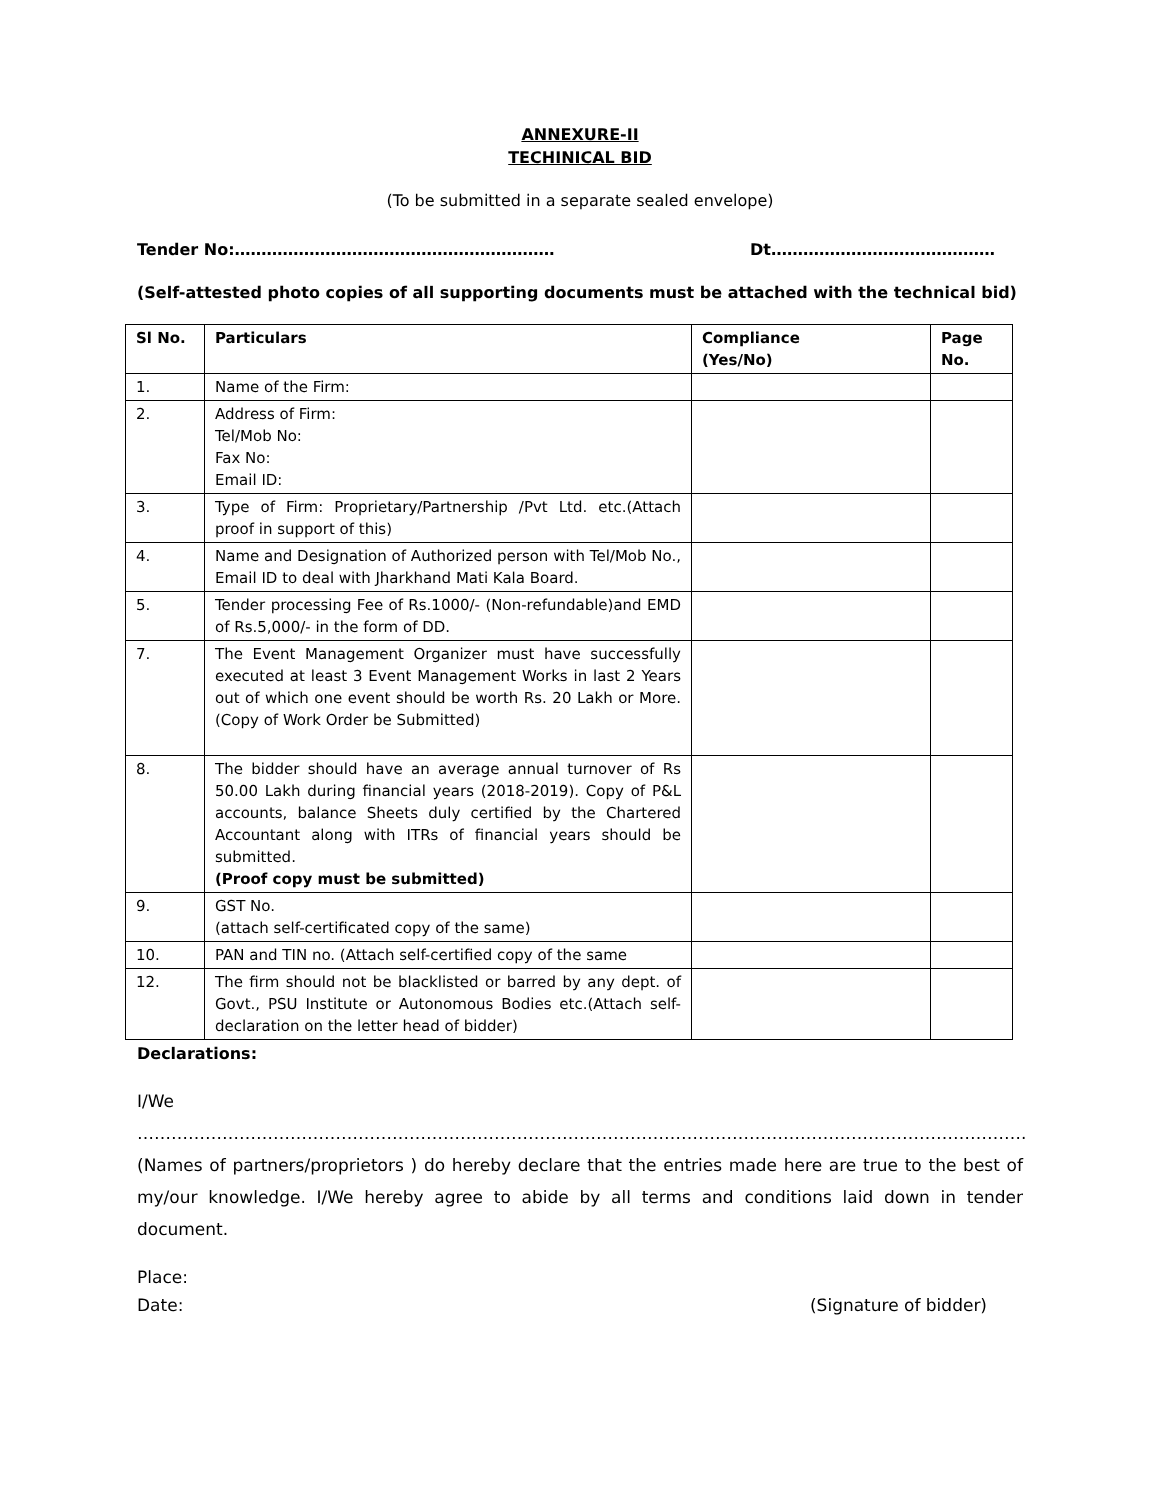ANNEXURE-II
TECHINICAL BID
(To be submitted in a separate sealed envelope)
Tender No:…………………………………………………… Dt……………………………………
(Self-attested photo copies of all supporting documents must be attached with the technical bid)
| Sl No. | Particulars | Compliance (Yes/No) | Page No. |
| --- | --- | --- | --- |
| 1. | Name of the Firm: | | |
| 2. | Address of Firm: Tel/Mob No: Fax No: Email ID: | | |
| 3. | Type of Firm: Proprietary/Partnership /Pvt Ltd. etc.(Attach proof in support of this) | | |
| 4. | Name and Designation of Authorized person with Tel/Mob No., Email ID to deal with Jharkhand Mati Kala Board. | | |
| 5. | Tender processing Fee of Rs.1000/- (Non-refundable)and EMD of Rs.5,000/- in the form of DD. | | |
| 7. | The Event Management Organizer must have successfully executed at least 3 Event Management Works in last 2 Years out of which one event should be worth Rs. 20 Lakh or More. (Copy of Work Order be Submitted) | | |
| 8. | The bidder should have an average annual turnover of Rs 50.00 Lakh during financial years (2018-2019). Copy of P&L accounts, balance Sheets duly certified by the Chartered Accountant along with ITRs of financial years should be submitted. (Proof copy must be submitted) | | |
| 9. | GST No. (attach self-certificated copy of the same) | | |
| 10. | PAN and TIN no. (Attach self-certified copy of the same | | |
| 12. | The firm should not be blacklisted or barred by any dept. of Govt., PSU Institute or Autonomous Bodies etc.(Attach self-declaration on the letter head of bidder) | | |
Declarations:
I/We ………………………………………………………………………………………………………………………………………….(Names of partners/proprietors ) do hereby declare that the entries made here are true to the best of my/our knowledge. I/We hereby agree to abide by all terms and conditions laid down in tender document.
Place:
Date: (Signature of bidder)